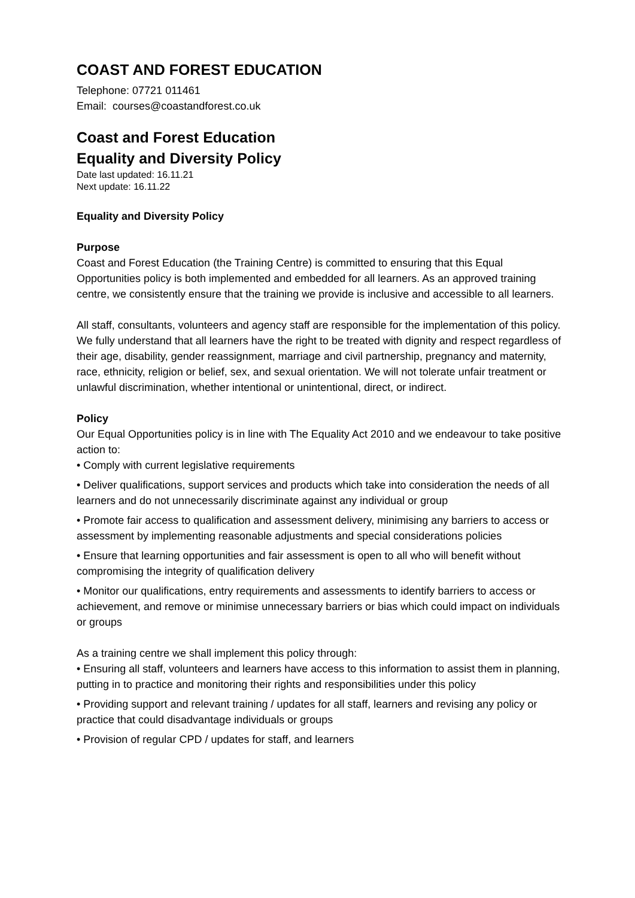COAST AND FOREST EDUCATION
Telephone: 07721 011461
Email: courses@coastandforest.co.uk
Coast and Forest Education
Equality and Diversity Policy
Date last updated: 16.11.21
Next update: 16.11.22
Equality and Diversity Policy
Purpose
Coast and Forest Education (the Training Centre) is committed to ensuring that this Equal Opportunities policy is both implemented and embedded for all learners. As an approved training centre, we consistently ensure that the training we provide is inclusive and accessible to all learners.
All staff, consultants, volunteers and agency staff are responsible for the implementation of this policy. We fully understand that all learners have the right to be treated with dignity and respect regardless of their age, disability, gender reassignment, marriage and civil partnership, pregnancy and maternity, race, ethnicity, religion or belief, sex, and sexual orientation. We will not tolerate unfair treatment or unlawful discrimination, whether intentional or unintentional, direct, or indirect.
Policy
Our Equal Opportunities policy is in line with The Equality Act 2010 and we endeavour to take positive action to:
• Comply with current legislative requirements
• Deliver qualifications, support services and products which take into consideration the needs of all learners and do not unnecessarily discriminate against any individual or group
• Promote fair access to qualification and assessment delivery, minimising any barriers to access or assessment by implementing reasonable adjustments and special considerations policies
• Ensure that learning opportunities and fair assessment is open to all who will benefit without compromising the integrity of qualification delivery
• Monitor our qualifications, entry requirements and assessments to identify barriers to access or achievement, and remove or minimise unnecessary barriers or bias which could impact on individuals or groups
As a training centre we shall implement this policy through:
• Ensuring all staff, volunteers and learners have access to this information to assist them in planning, putting in to practice and monitoring their rights and responsibilities under this policy
• Providing support and relevant training / updates for all staff, learners and revising any policy or practice that could disadvantage individuals or groups
• Provision of regular CPD / updates for staff, and learners